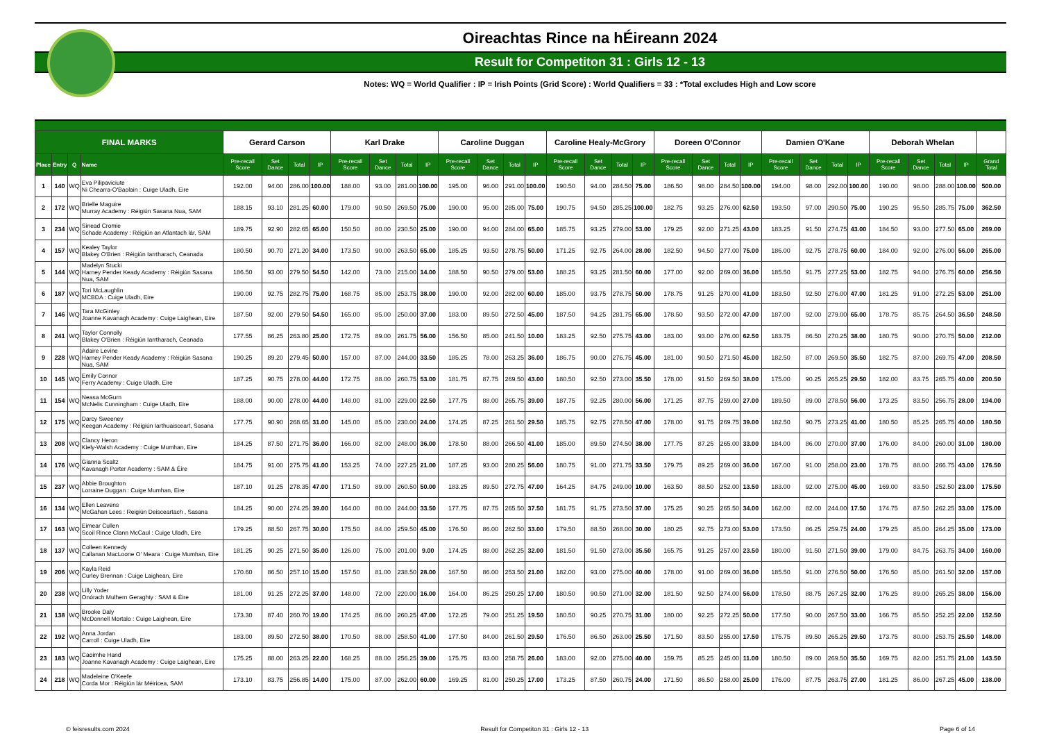Oireachtas Rince na hÉireann 2024
Result for Competiton 31 : Girls 12 - 13
Notes: WQ = World Qualifier : IP = Irish Points (Grid Score) : World Qualifiers = 33 : *Total excludes High and Low score
| FINAL MARKS | | | | Gerard Carson | | | | Karl Drake | | | | Caroline Duggan | | | | Caroline Healy-McGrory | | | | Doreen O'Connor | | | | Damien O'Kane | | | | Deborah Whelan | | | | |
| --- | --- | --- | --- | --- | --- | --- | --- | --- | --- | --- | --- | --- | --- | --- | --- | --- | --- | --- | --- | --- | --- | --- | --- | --- | --- | --- | --- | --- | --- | --- | --- | --- |
| Place | Entry | Q | Name | Pre-recall Score | Set Dance | Total | IP | Pre-recall Score | Set Dance | Total | IP | Pre-recall Score | Set Dance | Total | IP | Pre-recall Score | Set Dance | Total | IP | Pre-recall Score | Set Dance | Total | IP | Pre-recall Score | Set Dance | Total | IP | Pre-recall Score | Set Dance | Total | IP | Grand Total |
| 1 | 140 | WQ | Eva Pilipaviciute Ni Chearra-O'Baolain : Cuige Uladh, Eire | 192.00 | 94.00 | 286.00 | 100.00 | 188.00 | 93.00 | 281.00 | 100.00 | 195.00 | 96.00 | 291.00 | 100.00 | 190.50 | 94.00 | 284.50 | 75.00 | 186.50 | 98.00 | 284.50 | 100.00 | 194.00 | 98.00 | 292.00 | 100.00 | 190.00 | 98.00 | 288.00 | 100.00 | 500.00 |
| 2 | 172 | WQ | Brielle Maguire Murray Academy : Réigiún Sasana Nua, SAM | 188.15 | 93.10 | 281.25 | 60.00 | 179.00 | 90.50 | 269.50 | 75.00 | 190.00 | 95.00 | 285.00 | 75.00 | 190.75 | 94.50 | 285.25 | 100.00 | 182.75 | 93.25 | 276.00 | 62.50 | 193.50 | 97.00 | 290.50 | 75.00 | 190.25 | 95.50 | 285.75 | 75.00 | 362.50 |
| 3 | 234 | WQ | Sinead Cromie Schade Academy : Réigiún an Atlantach lár, SAM | 189.75 | 92.90 | 282.65 | 65.00 | 150.50 | 80.00 | 230.50 | 25.00 | 190.00 | 94.00 | 284.00 | 65.00 | 185.75 | 93.25 | 279.00 | 53.00 | 179.25 | 92.00 | 271.25 | 43.00 | 183.25 | 91.50 | 274.75 | 43.00 | 184.50 | 93.00 | 277.50 | 65.00 | 269.00 |
| 4 | 157 | WQ | Kealey Taylor Blakey O'Brien : Réigiún Iarrtharach, Ceanada | 180.50 | 90.70 | 271.20 | 34.00 | 173.50 | 90.00 | 263.50 | 65.00 | 185.25 | 93.50 | 278.75 | 50.00 | 171.25 | 92.75 | 264.00 | 28.00 | 182.50 | 94.50 | 277.00 | 75.00 | 186.00 | 92.75 | 278.75 | 60.00 | 184.00 | 92.00 | 276.00 | 56.00 | 265.00 |
| 5 | 144 | WQ | Madelyn Stucki Harney Pender Keady Academy : Réigiún Sasana Nua, SAM | 186.50 | 93.00 | 279.50 | 54.50 | 142.00 | 73.00 | 215.00 | 14.00 | 188.50 | 90.50 | 279.00 | 53.00 | 188.25 | 93.25 | 281.50 | 60.00 | 177.00 | 92.00 | 269.00 | 36.00 | 185.50 | 91.75 | 277.25 | 53.00 | 182.75 | 94.00 | 276.75 | 60.00 | 256.50 |
| 6 | 187 | WQ | Tori McLaughlin MCBDA : Cuige Uladh, Eire | 190.00 | 92.75 | 282.75 | 75.00 | 168.75 | 85.00 | 253.75 | 38.00 | 190.00 | 92.00 | 282.00 | 60.00 | 185.00 | 93.75 | 278.75 | 50.00 | 178.75 | 91.25 | 270.00 | 41.00 | 183.50 | 92.50 | 276.00 | 47.00 | 181.25 | 91.00 | 272.25 | 53.00 | 251.00 |
| 7 | 146 | WQ | Tara McGinley Joanne Kavanagh Academy : Cuige Laighean, Eire | 187.50 | 92.00 | 279.50 | 54.50 | 165.00 | 85.00 | 250.00 | 37.00 | 183.00 | 89.50 | 272.50 | 45.00 | 187.50 | 94.25 | 281.75 | 65.00 | 178.50 | 93.50 | 272.00 | 47.00 | 187.00 | 92.00 | 279.00 | 65.00 | 178.75 | 85.75 | 264.50 | 36.50 | 248.50 |
| 8 | 241 | WQ | Taylor Connolly Blakey O'Brien : Réigiún Iarrtharach, Ceanada | 177.55 | 86.25 | 263.80 | 25.00 | 172.75 | 89.00 | 261.75 | 56.00 | 156.50 | 85.00 | 241.50 | 10.00 | 183.25 | 92.50 | 275.75 | 43.00 | 183.00 | 93.00 | 276.00 | 62.50 | 183.75 | 86.50 | 270.25 | 38.00 | 180.75 | 90.00 | 270.75 | 50.00 | 212.00 |
| 9 | 228 | WQ | Adaire Levine Harney Pender Keady Academy : Réigiún Sasana Nua, SAM | 190.25 | 89.20 | 279.45 | 50.00 | 157.00 | 87.00 | 244.00 | 33.50 | 185.25 | 78.00 | 263.25 | 36.00 | 186.75 | 90.00 | 276.75 | 45.00 | 181.00 | 90.50 | 271.50 | 45.00 | 182.50 | 87.00 | 269.50 | 35.50 | 182.75 | 87.00 | 269.75 | 47.00 | 208.50 |
| 10 | 145 | WQ | Emily Connor Ferry Academy : Cuige Uladh, Eire | 187.25 | 90.75 | 278.00 | 44.00 | 172.75 | 88.00 | 260.75 | 53.00 | 181.75 | 87.75 | 269.50 | 43.00 | 180.50 | 92.50 | 273.00 | 35.50 | 178.00 | 91.50 | 269.50 | 38.00 | 175.00 | 90.25 | 265.25 | 29.50 | 182.00 | 83.75 | 265.75 | 40.00 | 200.50 |
| 11 | 154 | WQ | Neasa McGurn McNelis Cunningham : Cuige Uladh, Eire | 188.00 | 90.00 | 278.00 | 44.00 | 148.00 | 81.00 | 229.00 | 22.50 | 177.75 | 88.00 | 265.75 | 39.00 | 187.75 | 92.25 | 280.00 | 56.00 | 171.25 | 87.75 | 259.00 | 27.00 | 189.50 | 89.00 | 278.50 | 56.00 | 173.25 | 83.50 | 256.75 | 28.00 | 194.00 |
| 12 | 175 | WQ | Darcy Sweeney Keegan Academy : Réigiún Iarthuaisceart, Sasana | 177.75 | 90.90 | 268.65 | 31.00 | 145.00 | 85.00 | 230.00 | 24.00 | 174.25 | 87.25 | 261.50 | 29.50 | 185.75 | 92.75 | 278.50 | 47.00 | 178.00 | 91.75 | 269.75 | 39.00 | 182.50 | 90.75 | 273.25 | 41.00 | 180.50 | 85.25 | 265.75 | 40.00 | 180.50 |
| 13 | 208 | WQ | Clancy Heron Kiely-Walsh Academy : Cuige Mumhan, Eire | 184.25 | 87.50 | 271.75 | 36.00 | 166.00 | 82.00 | 248.00 | 36.00 | 178.50 | 88.00 | 266.50 | 41.00 | 185.00 | 89.50 | 274.50 | 38.00 | 177.75 | 87.25 | 265.00 | 33.00 | 184.00 | 86.00 | 270.00 | 37.00 | 176.00 | 84.00 | 260.00 | 31.00 | 180.00 |
| 14 | 176 | WQ | Gianna Scaltz Kavanagh Porter Academy : SAM & Éire | 184.75 | 91.00 | 275.75 | 41.00 | 153.25 | 74.00 | 227.25 | 21.00 | 187.25 | 93.00 | 280.25 | 56.00 | 180.75 | 91.00 | 271.75 | 33.50 | 179.75 | 89.25 | 269.00 | 36.00 | 167.00 | 91.00 | 258.00 | 23.00 | 178.75 | 88.00 | 266.75 | 43.00 | 176.50 |
| 15 | 237 | WQ | Abbie Broughton Lorraine Duggan : Cuige Mumhan, Eire | 187.10 | 91.25 | 278.35 | 47.00 | 171.50 | 89.00 | 260.50 | 50.00 | 183.25 | 89.50 | 272.75 | 47.00 | 164.25 | 84.75 | 249.00 | 10.00 | 163.50 | 88.50 | 252.00 | 13.50 | 183.00 | 92.00 | 275.00 | 45.00 | 169.00 | 83.50 | 252.50 | 23.00 | 175.50 |
| 16 | 134 | WQ | Ellen Leavens McGahan Lees : Reigiún Deisceartach , Sasana | 184.25 | 90.00 | 274.25 | 39.00 | 164.00 | 80.00 | 244.00 | 33.50 | 177.75 | 87.75 | 265.50 | 37.50 | 181.75 | 91.75 | 273.50 | 37.00 | 175.25 | 90.25 | 265.50 | 34.00 | 162.00 | 82.00 | 244.00 | 17.50 | 174.75 | 87.50 | 262.25 | 33.00 | 175.00 |
| 17 | 163 | WQ | Eimear Cullen Scoil Rince Clann McCaul : Cuige Uladh, Eire | 179.25 | 88.50 | 267.75 | 30.00 | 175.50 | 84.00 | 259.50 | 45.00 | 176.50 | 86.00 | 262.50 | 33.00 | 179.50 | 88.50 | 268.00 | 30.00 | 180.25 | 92.75 | 273.00 | 53.00 | 173.50 | 86.25 | 259.75 | 24.00 | 179.25 | 85.00 | 264.25 | 35.00 | 173.00 |
| 18 | 137 | WQ | Colleen Kennedy Callanan MacLoone O' Meara : Cuige Mumhan, Eire | 181.25 | 90.25 | 271.50 | 35.00 | 126.00 | 75.00 | 201.00 | 9.00 | 174.25 | 88.00 | 262.25 | 32.00 | 181.50 | 91.50 | 273.00 | 35.50 | 165.75 | 91.25 | 257.00 | 23.50 | 180.00 | 91.50 | 271.50 | 39.00 | 179.00 | 84.75 | 263.75 | 34.00 | 160.00 |
| 19 | 206 | WQ | Kayla Reid Curley Brennan : Cuige Laighean, Eire | 170.60 | 86.50 | 257.10 | 15.00 | 157.50 | 81.00 | 238.50 | 28.00 | 167.50 | 86.00 | 253.50 | 21.00 | 182.00 | 93.00 | 275.00 | 40.00 | 178.00 | 91.00 | 269.00 | 36.00 | 185.50 | 91.00 | 276.50 | 50.00 | 176.50 | 85.00 | 261.50 | 32.00 | 157.00 |
| 20 | 238 | WQ | Lilly Yoder Onórach Mulhern Geraghty : SAM & Éire | 181.00 | 91.25 | 272.25 | 37.00 | 148.00 | 72.00 | 220.00 | 16.00 | 164.00 | 86.25 | 250.25 | 17.00 | 180.50 | 90.50 | 271.00 | 32.00 | 181.50 | 92.50 | 274.00 | 56.00 | 178.50 | 88.75 | 267.25 | 32.00 | 176.25 | 89.00 | 265.25 | 38.00 | 156.00 |
| 21 | 138 | WQ | Brooke Daly McDonnell Mortalo : Cuige Laighean, Eire | 173.30 | 87.40 | 260.70 | 19.00 | 174.25 | 86.00 | 260.25 | 47.00 | 172.25 | 79.00 | 251.25 | 19.50 | 180.50 | 90.25 | 270.75 | 31.00 | 180.00 | 92.25 | 272.25 | 50.00 | 177.50 | 90.00 | 267.50 | 33.00 | 166.75 | 85.50 | 252.25 | 22.00 | 152.50 |
| 22 | 192 | WQ | Anna Jordan Carroll : Cuige Uladh, Eire | 183.00 | 89.50 | 272.50 | 38.00 | 170.50 | 88.00 | 258.50 | 41.00 | 177.50 | 84.00 | 261.50 | 29.50 | 176.50 | 86.50 | 263.00 | 25.50 | 171.50 | 83.50 | 255.00 | 17.50 | 175.75 | 89.50 | 265.25 | 29.50 | 173.75 | 80.00 | 253.75 | 25.50 | 148.00 |
| 23 | 183 | WQ | Caoimhe Hand Joanne Kavanagh Academy : Cuige Laighean, Eire | 175.25 | 88.00 | 263.25 | 22.00 | 168.25 | 88.00 | 256.25 | 39.00 | 175.75 | 83.00 | 258.75 | 26.00 | 183.00 | 92.00 | 275.00 | 40.00 | 159.75 | 85.25 | 245.00 | 11.00 | 180.50 | 89.00 | 269.50 | 35.50 | 169.75 | 82.00 | 251.75 | 21.00 | 143.50 |
| 24 | 218 | WQ | Madeleine O'Keefe Corda Mor : Réigiún lár Méiricea, SAM | 173.10 | 83.75 | 256.85 | 14.00 | 175.00 | 87.00 | 262.00 | 60.00 | 169.25 | 81.00 | 250.25 | 17.00 | 173.25 | 87.50 | 260.75 | 24.00 | 171.50 | 86.50 | 258.00 | 25.00 | 176.00 | 87.75 | 263.75 | 27.00 | 181.25 | 86.00 | 267.25 | 45.00 | 138.00 |
© feisresults.com 2024 Result for Competiton 31 : Girls 12 - 13 Page 6 of 14